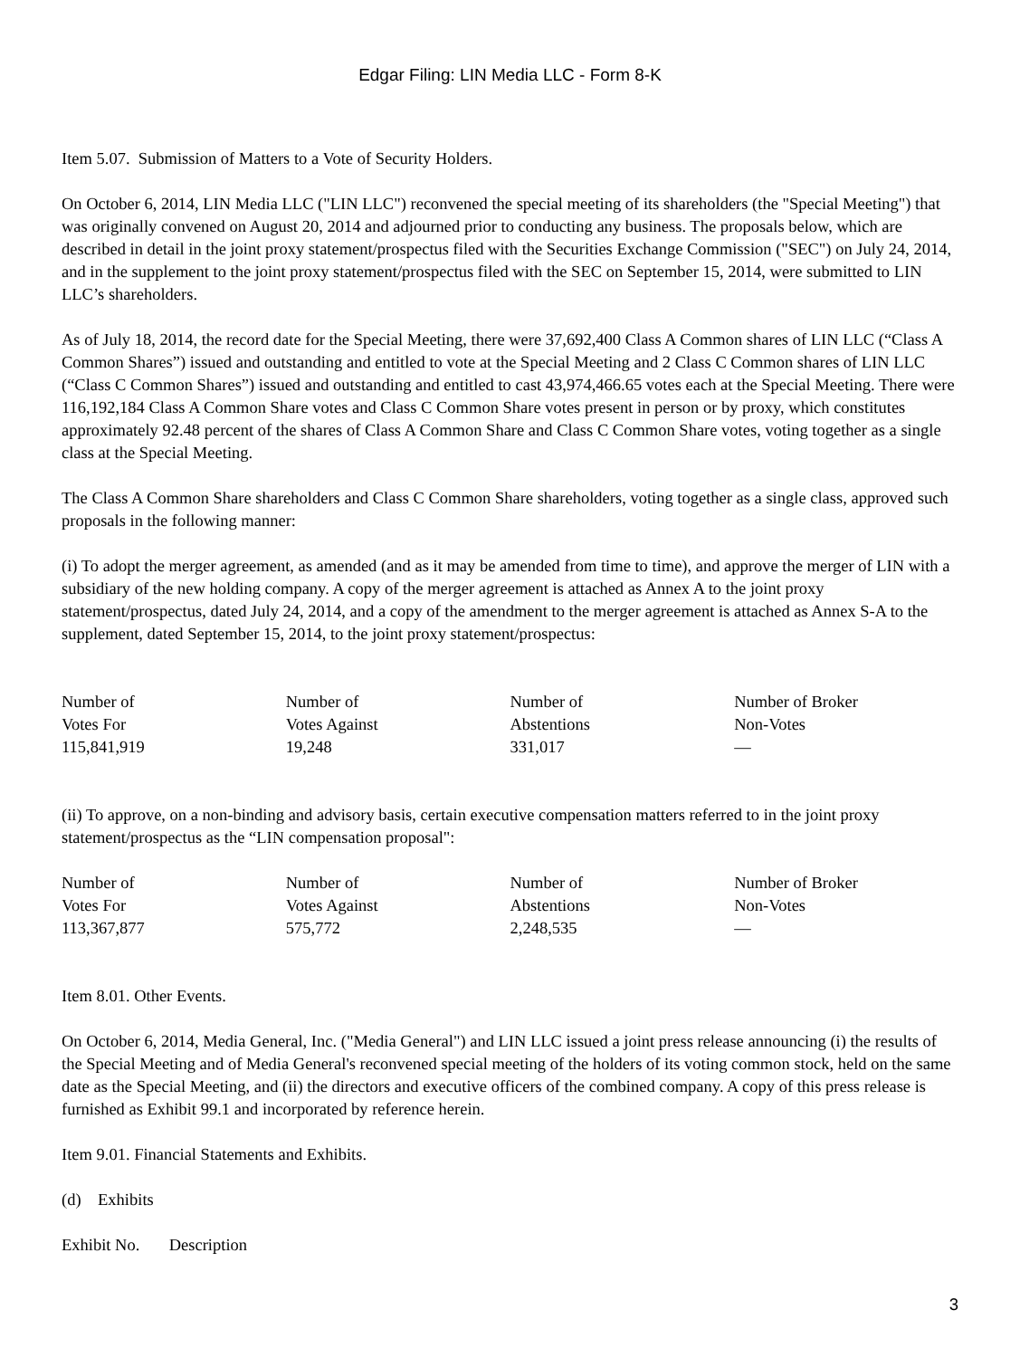Edgar Filing: LIN Media LLC - Form 8-K
Item 5.07. Submission of Matters to a Vote of Security Holders.
On October 6, 2014, LIN Media LLC ("LIN LLC") reconvened the special meeting of its shareholders (the "Special Meeting") that was originally convened on August 20, 2014 and adjourned prior to conducting any business. The proposals below, which are described in detail in the joint proxy statement/prospectus filed with the Securities Exchange Commission ("SEC") on July 24, 2014, and in the supplement to the joint proxy statement/prospectus filed with the SEC on September 15, 2014, were submitted to LIN LLC’s shareholders.
As of July 18, 2014, the record date for the Special Meeting, there were 37,692,400 Class A Common shares of LIN LLC (“Class A Common Shares”) issued and outstanding and entitled to vote at the Special Meeting and 2 Class C Common shares of LIN LLC (“Class C Common Shares”) issued and outstanding and entitled to cast 43,974,466.65 votes each at the Special Meeting. There were 116,192,184 Class A Common Share votes and Class C Common Share votes present in person or by proxy, which constitutes approximately 92.48 percent of the shares of Class A Common Share and Class C Common Share votes, voting together as a single class at the Special Meeting.
The Class A Common Share shareholders and Class C Common Share shareholders, voting together as a single class, approved such proposals in the following manner:
(i) To adopt the merger agreement, as amended (and as it may be amended from time to time), and approve the merger of LIN with a subsidiary of the new holding company. A copy of the merger agreement is attached as Annex A to the joint proxy statement/prospectus, dated July 24, 2014, and a copy of the amendment to the merger agreement is attached as Annex S-A to the supplement, dated September 15, 2014, to the joint proxy statement/prospectus:
| Number of Votes For | Number of Votes Against | Number of Abstentions | Number of Broker Non-Votes |
| 115,841,919 | 19,248 | 331,017 | — |
(ii) To approve, on a non-binding and advisory basis, certain executive compensation matters referred to in the joint proxy statement/prospectus as the “LIN compensation proposal":
| Number of Votes For | Number of Votes Against | Number of Abstentions | Number of Broker Non-Votes |
| 113,367,877 | 575,772 | 2,248,535 | — |
Item 8.01. Other Events.
On October 6, 2014, Media General, Inc. ("Media General") and LIN LLC issued a joint press release announcing (i) the results of the Special Meeting and of Media General's reconvened special meeting of the holders of its voting common stock, held on the same date as the Special Meeting, and (ii) the directors and executive officers of the combined company. A copy of this press release is furnished as Exhibit 99.1 and incorporated by reference herein.
Item 9.01. Financial Statements and Exhibits.
(d) Exhibits
Exhibit No. Description
3